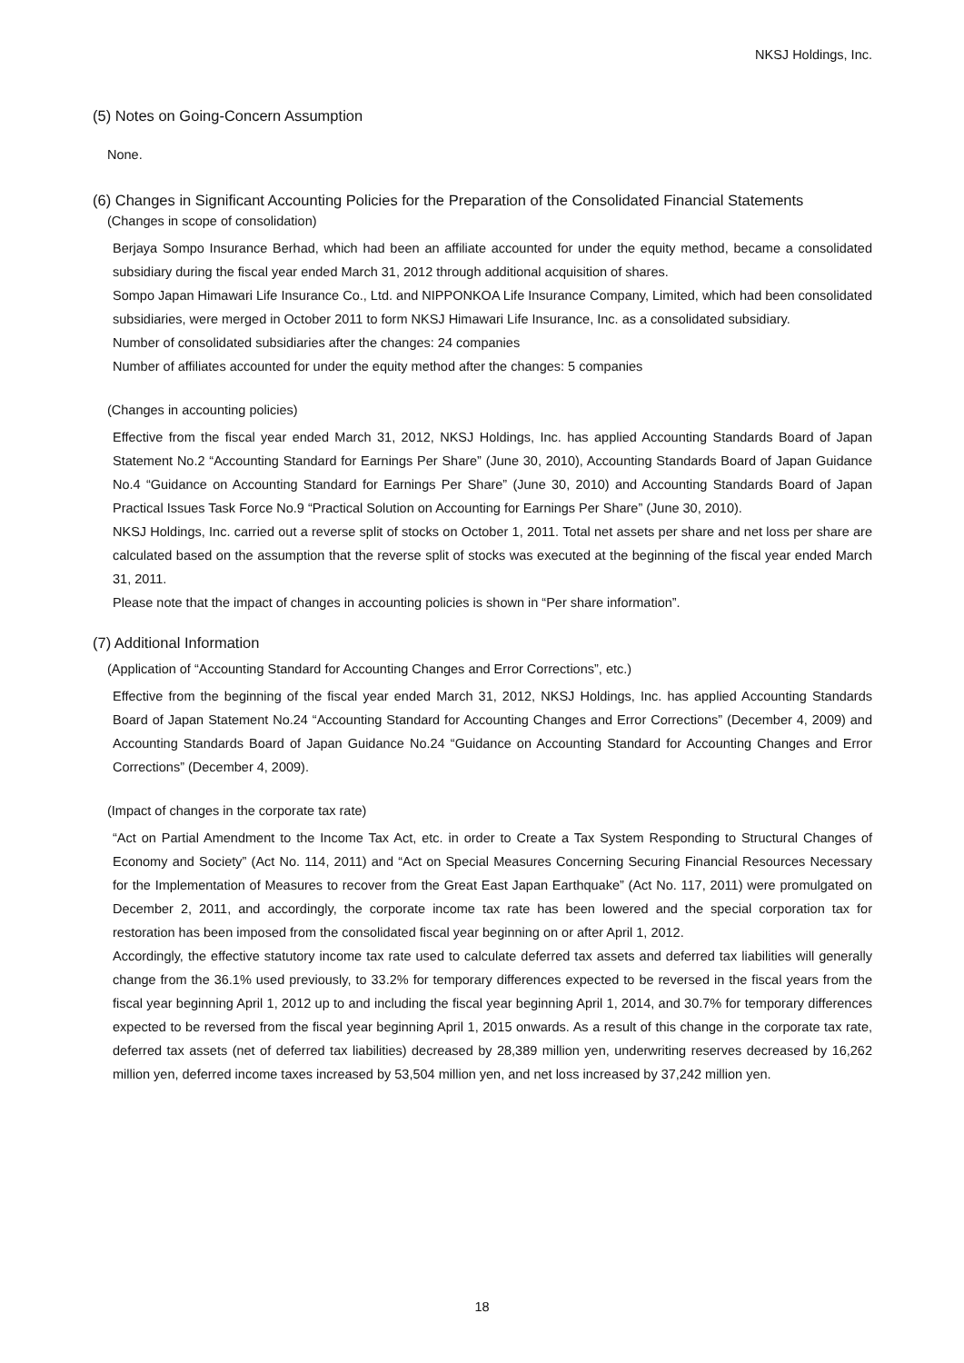NKSJ Holdings, Inc.
(5) Notes on Going-Concern Assumption
None.
(6) Changes in Significant Accounting Policies for the Preparation of the Consolidated Financial Statements
(Changes in scope of consolidation)
Berjaya Sompo Insurance Berhad, which had been an affiliate accounted for under the equity method, became a consolidated subsidiary during the fiscal year ended March 31, 2012 through additional acquisition of shares.
Sompo Japan Himawari Life Insurance Co., Ltd. and NIPPONKOA Life Insurance Company, Limited, which had been consolidated subsidiaries, were merged in October 2011 to form NKSJ Himawari Life Insurance, Inc. as a consolidated subsidiary.
Number of consolidated subsidiaries after the changes: 24 companies
Number of affiliates accounted for under the equity method after the changes: 5 companies
(Changes in accounting policies)
Effective from the fiscal year ended March 31, 2012, NKSJ Holdings, Inc. has applied Accounting Standards Board of Japan Statement No.2 “Accounting Standard for Earnings Per Share” (June 30, 2010), Accounting Standards Board of Japan Guidance No.4 “Guidance on Accounting Standard for Earnings Per Share” (June 30, 2010) and Accounting Standards Board of Japan Practical Issues Task Force No.9 “Practical Solution on Accounting for Earnings Per Share” (June 30, 2010).
NKSJ Holdings, Inc. carried out a reverse split of stocks on October 1, 2011. Total net assets per share and net loss per share are calculated based on the assumption that the reverse split of stocks was executed at the beginning of the fiscal year ended March 31, 2011.
Please note that the impact of changes in accounting policies is shown in “Per share information”.
(7) Additional Information
(Application of “Accounting Standard for Accounting Changes and Error Corrections”, etc.)
Effective from the beginning of the fiscal year ended March 31, 2012, NKSJ Holdings, Inc. has applied Accounting Standards Board of Japan Statement No.24 “Accounting Standard for Accounting Changes and Error Corrections” (December 4, 2009) and Accounting Standards Board of Japan Guidance No.24 “Guidance on Accounting Standard for Accounting Changes and Error Corrections” (December 4, 2009).
(Impact of changes in the corporate tax rate)
“Act on Partial Amendment to the Income Tax Act, etc. in order to Create a Tax System Responding to Structural Changes of Economy and Society” (Act No. 114, 2011) and “Act on Special Measures Concerning Securing Financial Resources Necessary for the Implementation of Measures to recover from the Great East Japan Earthquake” (Act No. 117, 2011) were promulgated on December 2, 2011, and accordingly, the corporate income tax rate has been lowered and the special corporation tax for restoration has been imposed from the consolidated fiscal year beginning on or after April 1, 2012.
Accordingly, the effective statutory income tax rate used to calculate deferred tax assets and deferred tax liabilities will generally change from the 36.1% used previously, to 33.2% for temporary differences expected to be reversed in the fiscal years from the fiscal year beginning April 1, 2012 up to and including the fiscal year beginning April 1, 2014, and 30.7% for temporary differences expected to be reversed from the fiscal year beginning April 1, 2015 onwards. As a result of this change in the corporate tax rate, deferred tax assets (net of deferred tax liabilities) decreased by 28,389 million yen, underwriting reserves decreased by 16,262 million yen, deferred income taxes increased by 53,504 million yen, and net loss increased by 37,242 million yen.
18